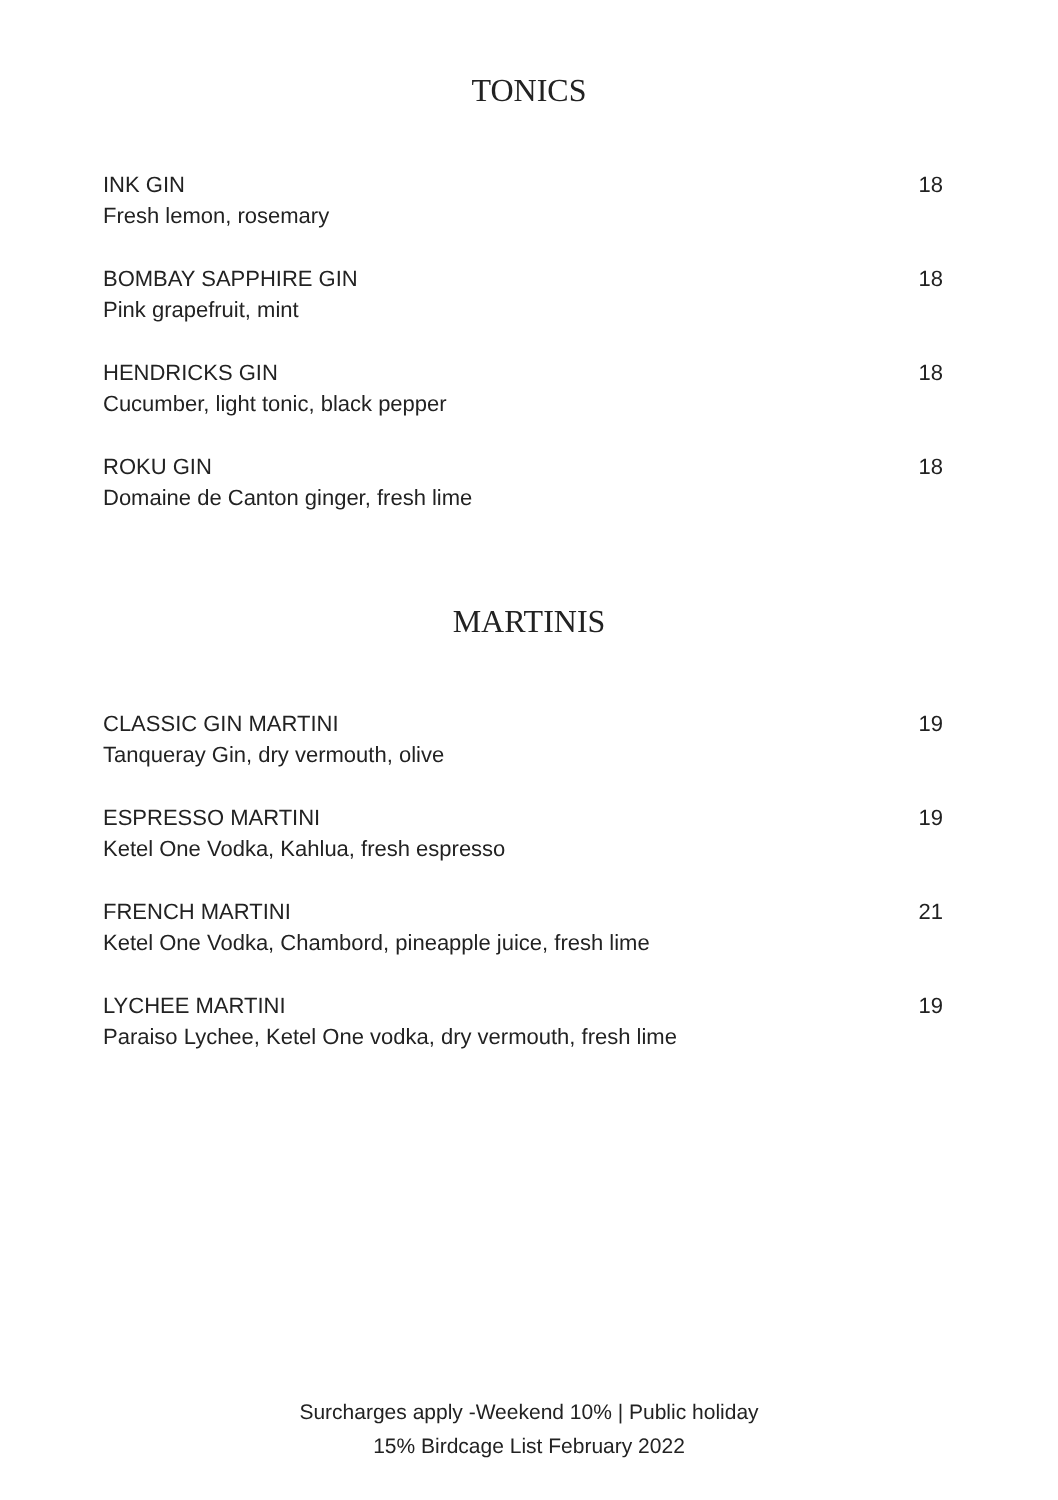TONICS
INK GIN
Fresh lemon, rosemary
18
BOMBAY SAPPHIRE GIN
Pink grapefruit, mint
18
HENDRICKS GIN
Cucumber, light tonic, black pepper
18
ROKU GIN
Domaine de Canton ginger, fresh lime
18
MARTINIS
CLASSIC GIN MARTINI
Tanqueray Gin, dry vermouth, olive
19
ESPRESSO MARTINI
Ketel One Vodka, Kahlua, fresh espresso
19
FRENCH MARTINI
Ketel One Vodka, Chambord, pineapple juice, fresh lime
21
LYCHEE MARTINI
Paraiso Lychee, Ketel One vodka, dry vermouth, fresh lime
19
Surcharges apply -Weekend 10% | Public holiday
15% Birdcage List February 2022